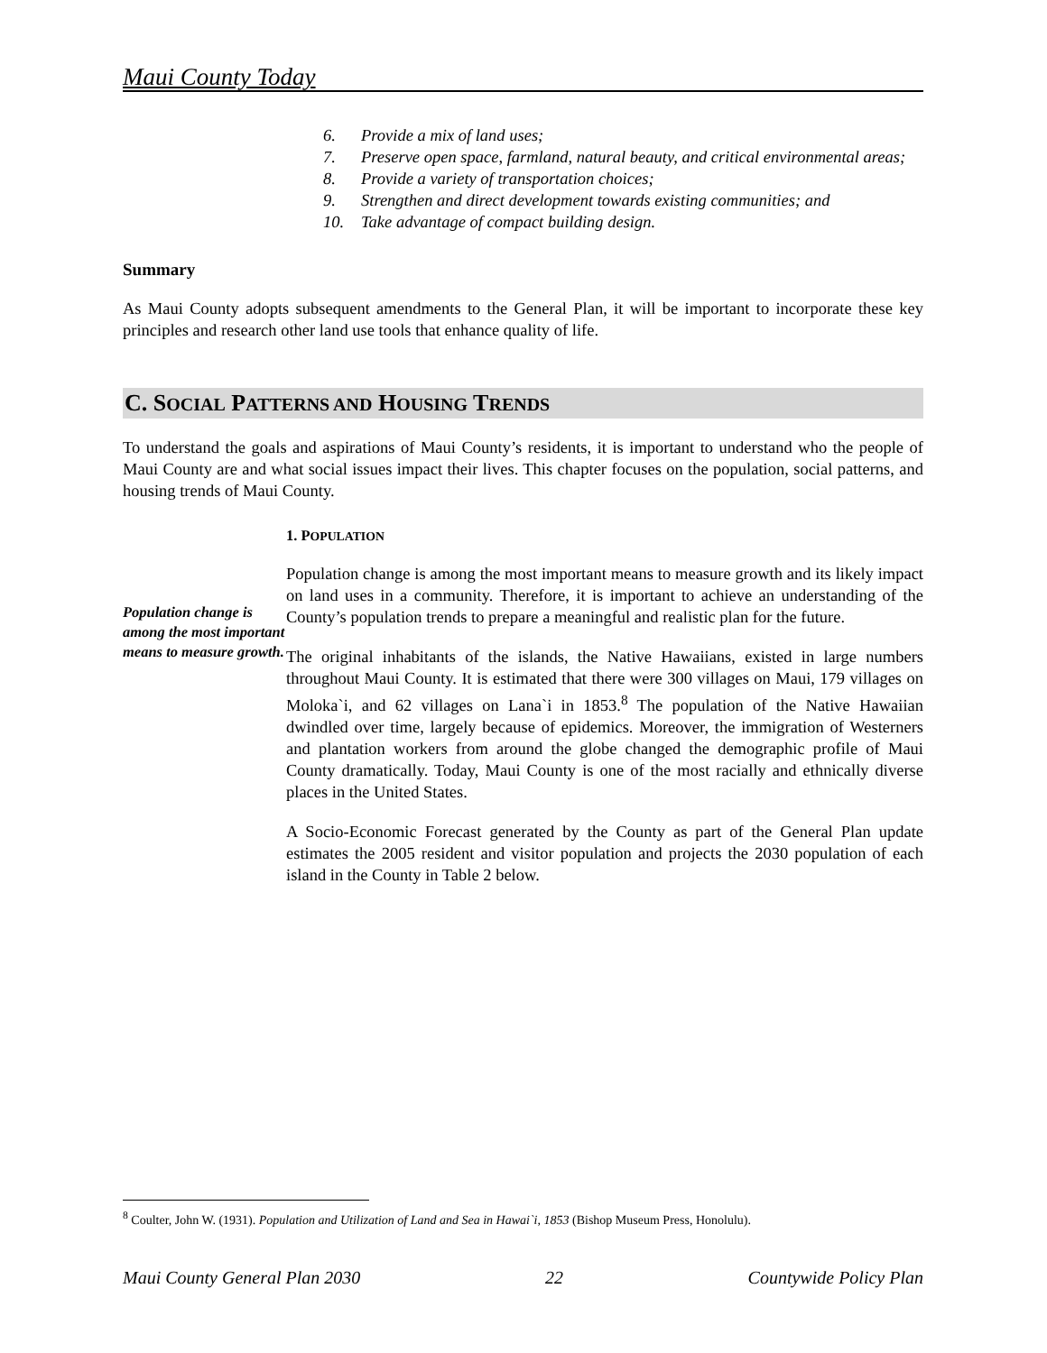Maui County Today
6. Provide a mix of land uses;
7. Preserve open space, farmland, natural beauty, and critical environmental areas;
8. Provide a variety of transportation choices;
9. Strengthen and direct development towards existing communities; and
10. Take advantage of compact building design.
Summary
As Maui County adopts subsequent amendments to the General Plan, it will be important to incorporate these key principles and research other land use tools that enhance quality of life.
C. SOCIAL PATTERNS AND HOUSING TRENDS
To understand the goals and aspirations of Maui County’s residents, it is important to understand who the people of Maui County are and what social issues impact their lives. This chapter focuses on the population, social patterns, and housing trends of Maui County.
Population change is among the most important means to measure growth.
1. POPULATION
Population change is among the most important means to measure growth and its likely impact on land uses in a community. Therefore, it is important to achieve an understanding of the County’s population trends to prepare a meaningful and realistic plan for the future.
The original inhabitants of the islands, the Native Hawaiians, existed in large numbers throughout Maui County. It is estimated that there were 300 villages on Maui, 179 villages on Moloka`i, and 62 villages on Lana`i in 1853.<sup>8</sup> The population of the Native Hawaiian dwindled over time, largely because of epidemics. Moreover, the immigration of Westerners and plantation workers from around the globe changed the demographic profile of Maui County dramatically. Today, Maui County is one of the most racially and ethnically diverse places in the United States.
A Socio-Economic Forecast generated by the County as part of the General Plan update estimates the 2005 resident and visitor population and projects the 2030 population of each island in the County in Table 2 below.
<sup>8</sup> Coulter, John W. (1931). Population and Utilization of Land and Sea in Hawai`i, 1853 (Bishop Museum Press, Honolulu).
Maui County General Plan 2030 22 Countywide Policy Plan